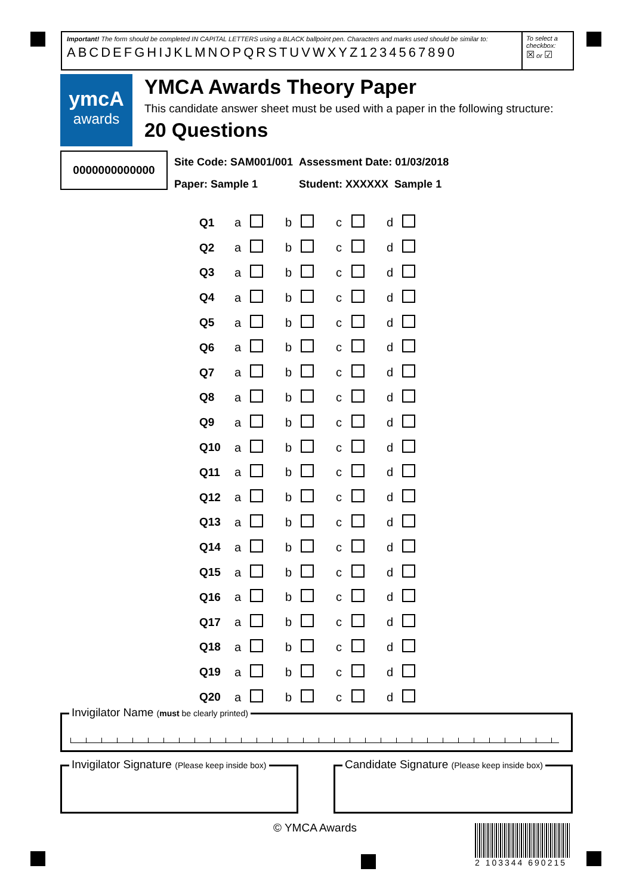Important! The form should be completed IN CAPITAL LETTERS using a BLACK ballpoint pen. Characters and marks used should be similar to:
ABCDEFGHIJKLMNOPQRSTUVWXYZ1234567890
To select a checkbox:
☒ or ☑
ymcA
awards
YMCA Awards Theory Paper
This candidate answer sheet must be used with a paper in the following structure:
20 Questions
0000000000000
| Site Code: SAM001/001 | Assessment Date: 01/03/2018 |
| Paper: Sample 1 | Student: XXXXXX Sample 1 |
| Q1 | a | | b | | c | | d | |
| Q2 | a | | b | | c | | d | |
| Q3 | a | | b | | c | | d | |
| Q4 | a | | b | | c | | d | |
| Q5 | a | | b | | c | | d | |
| Q6 | a | | b | | c | | d | |
| Q7 | a | | b | | c | | d | |
| Q8 | a | | b | | c | | d | |
| Q9 | a | | b | | c | | d | |
| Q10 | a | | b | | c | | d | |
| Q11 | a | | b | | c | | d | |
| Q12 | a | | b | | c | | d | |
| Q13 | a | | b | | c | | d | |
| Q14 | a | | b | | c | | d | |
| Q15 | a | | b | | c | | d | |
| Q16 | a | | b | | c | | d | |
| Q17 | a | | b | | c | | d | |
| Q18 | a | | b | | c | | d | |
| Q19 | a | | b | | c | | d | |
| Q20 | a | | b | | c | | d | |
Invigilator Name (must be clearly printed)
Invigilator Signature (Please keep inside box)
Candidate Signature (Please keep inside box)
© YMCA Awards 2 103344 690215